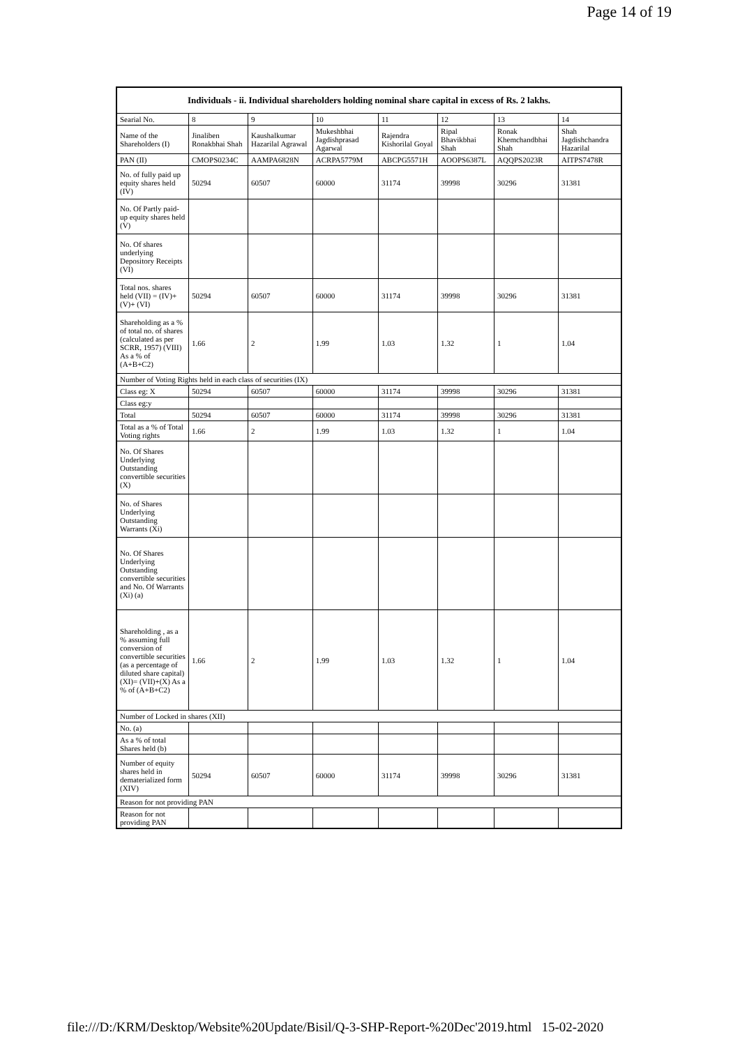Page 14 of 19
| Individuals - ii. Individual shareholders holding nominal share capital in excess of Rs. 2 lakhs. | | | | | | | |
| --- | --- | --- | --- | --- | --- | --- | --- |
| Searial No. | 8 | 9 | 10 | 11 | 12 | 13 | 14 |
| Name of the Shareholders (I) | Jinaliben Ronakbhai Shah | Kaushalkumar Hazarilal Agrawal | Mukeshbhai Jagdishprasad Agarwal | Rajendra Kishorilal Goyal | Ripal Bhavikbhai Shah | Ronak Khemchandbhai Shah | Shah Jagdishchandra Hazarilal |
| PAN (II) | CMOPS0234C | AAMPA6828N | ACRPA5779M | ABCPG5571H | AOOPS6387L | AQQPS2023R | AITPS7478R |
| No. of fully paid up equity shares held (IV) | 50294 | 60507 | 60000 | 31174 | 39998 | 30296 | 31381 |
| No. Of Partly paid-up equity shares held (V) | | | | | | | |
| No. Of shares underlying Depository Receipts (VI) | | | | | | | |
| Total nos. shares held (VII) = (IV)+(V)+ (VI) | 50294 | 60507 | 60000 | 31174 | 39998 | 30296 | 31381 |
| Shareholding as a % of total no. of shares (calculated as per SCRR, 1957) (VIII) As a % of (A+B+C2) | 1.66 | 2 | 1.99 | 1.03 | 1.32 | 1 | 1.04 |
| Number of Voting Rights held in each class of securities (IX) | | | | | | | |
| Class eg: X | 50294 | 60507 | 60000 | 31174 | 39998 | 30296 | 31381 |
| Class eg:y | | | | | | | |
| Total | 50294 | 60507 | 60000 | 31174 | 39998 | 30296 | 31381 |
| Total as a % of Total Voting rights | 1.66 | 2 | 1.99 | 1.03 | 1.32 | 1 | 1.04 |
| No. Of Shares Underlying Outstanding convertible securities (X) | | | | | | | |
| No. of Shares Underlying Outstanding Warrants (Xi) | | | | | | | |
| No. Of Shares Underlying Outstanding convertible securities and No. Of Warrants (Xi) (a) | | | | | | | |
| Shareholding , as a % assuming full conversion of convertible securities (as a percentage of diluted share capital) (XI)= (VII)+(X) As a % of (A+B+C2) | 1.66 | 2 | 1.99 | 1.03 | 1.32 | 1 | 1.04 |
| Number of Locked in shares (XII) | | | | | | | |
| No. (a) | | | | | | | |
| As a % of total Shares held (b) | | | | | | | |
| Number of equity shares held in dematerialized form (XIV) | 50294 | 60507 | 60000 | 31174 | 39998 | 30296 | 31381 |
| Reason for not providing PAN | | | | | | | |
| Reason for not providing PAN | | | | | | | |
file:///D:/KRM/Desktop/Website%20Update/Bisil/Q-3-SHP-Report-%20Dec'2019.html 15-02-2020